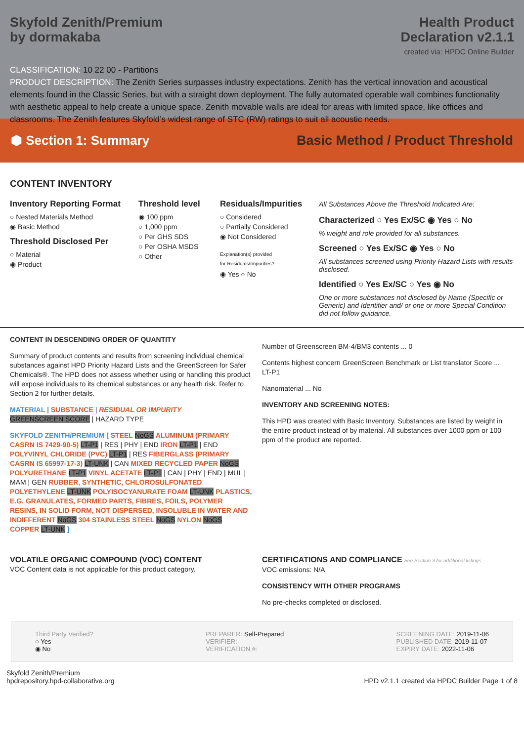Skyfold Zenith/Premium
by dormakaba
Health Product
Declaration v2.1.1
created via: HPDC Online Builder
CLASSIFICATION: 10 22 00 - Partitions
PRODUCT DESCRIPTION: The Zenith Series surpasses industry expectations. Zenith has the vertical innovation and acoustical elements found in the Classic Series, but with a straight down deployment. The fully automated operable wall combines functionality with aesthetic appeal to help create a unique space. Zenith movable walls are ideal for areas with limited space, like offices and classrooms. The Zenith features Skyfold’s widest range of STC (RW) ratings to suit all acoustic needs.
⬢ Section 1: Summary
Basic Method / Product Threshold
CONTENT INVENTORY
Inventory Reporting Format
○ Nested Materials Method
◉ Basic Method
Threshold Disclosed Per
○ Material
◉ Product
Threshold level
◉ 100 ppm
○ 1,000 ppm
○ Per GHS SDS
○ Per OSHA MSDS
○ Other
Residuals/Impurities
○ Considered
○ Partially Considered
◉ Not Considered
Explanation(s) provided
for Residuals/Impurities?
◉ Yes ○ No
All Substances Above the Threshold Indicated Are:
Characterized ○ Yes Ex/SC ◉ Yes ○ No
% weight and role provided for all substances.
Screened ○ Yes Ex/SC ◉ Yes ○ No
All substances screened using Priority Hazard Lists with results disclosed.
Identified ○ Yes Ex/SC ○ Yes ◉ No
One or more substances not disclosed by Name (Specific or Generic) and Identifier and/ or one or more Special Condition did not follow guidance.
CONTENT IN DESCENDING ORDER OF QUANTITY
Summary of product contents and results from screening individual chemical substances against HPD Priority Hazard Lists and the GreenScreen for Safer Chemicals®. The HPD does not assess whether using or handling this product will expose individuals to its chemical substances or any health risk. Refer to Section 2 for further details.
MATERIAL | SUBSTANCE | RESIDUAL OR IMPURITY
GREENSCREEN SCORE | HAZARD TYPE
SKYFOLD ZENITH/PREMIUM [ STEEL NoGS ALUMINUM (PRIMARY CASRN IS 7429-90-5) LT-P1 | RES | PHY | END IRON LT-P1 | END POLYVINYL CHLORIDE (PVC) LT-P1 | RES FIBERGLASS (PRIMARY CASRN IS 65997-17-3) LT-UNK | CAN MIXED RECYCLED PAPER NoGS POLYURETHANE LT-P1 VINYL ACETATE LT-P1 | CAN | PHY | END | MUL | MAM | GEN RUBBER, SYNTHETIC, CHLOROSULFONATED POLYETHYLENE LT-UNK POLYISOCYANURATE FOAM LT-UNK PLASTICS, E.G. GRANULATES, FORMED PARTS, FIBRES, FOILS, POLYMER RESINS, IN SOLID FORM, NOT DISPERSED, INSOLUBLE IN WATER AND INDIFFERENT NoGS 304 STAINLESS STEEL NoGS NYLON NoGS COPPER LT-UNK ]
Number of Greenscreen BM-4/BM3 contents ... 0
Contents highest concern GreenScreen Benchmark or List translator Score ... LT-P1
Nanomaterial ... No
INVENTORY AND SCREENING NOTES:
This HPD was created with Basic Inventory. Substances are listed by weight in the entire product instead of by material. All substances over 1000 ppm or 100 ppm of the product are reported.
VOLATILE ORGANIC COMPOUND (VOC) CONTENT
VOC Content data is not applicable for this product category.
CERTIFICATIONS AND COMPLIANCE See Section 3 for additional listings.
VOC emissions: N/A
CONSISTENCY WITH OTHER PROGRAMS
No pre-checks completed or disclosed.
Third Party Verified?
○ Yes
◉ No
PREPARER: Self-Prepared
VERIFIER:
VERIFICATION #:
SCREENING DATE: 2019-11-06
PUBLISHED DATE: 2019-11-07
EXPIRY DATE: 2022-11-06
Skyfold Zenith/Premium
hpdrepository.hpd-collaborative.org
HPD v2.1.1 created via HPDC Builder Page 1 of 8